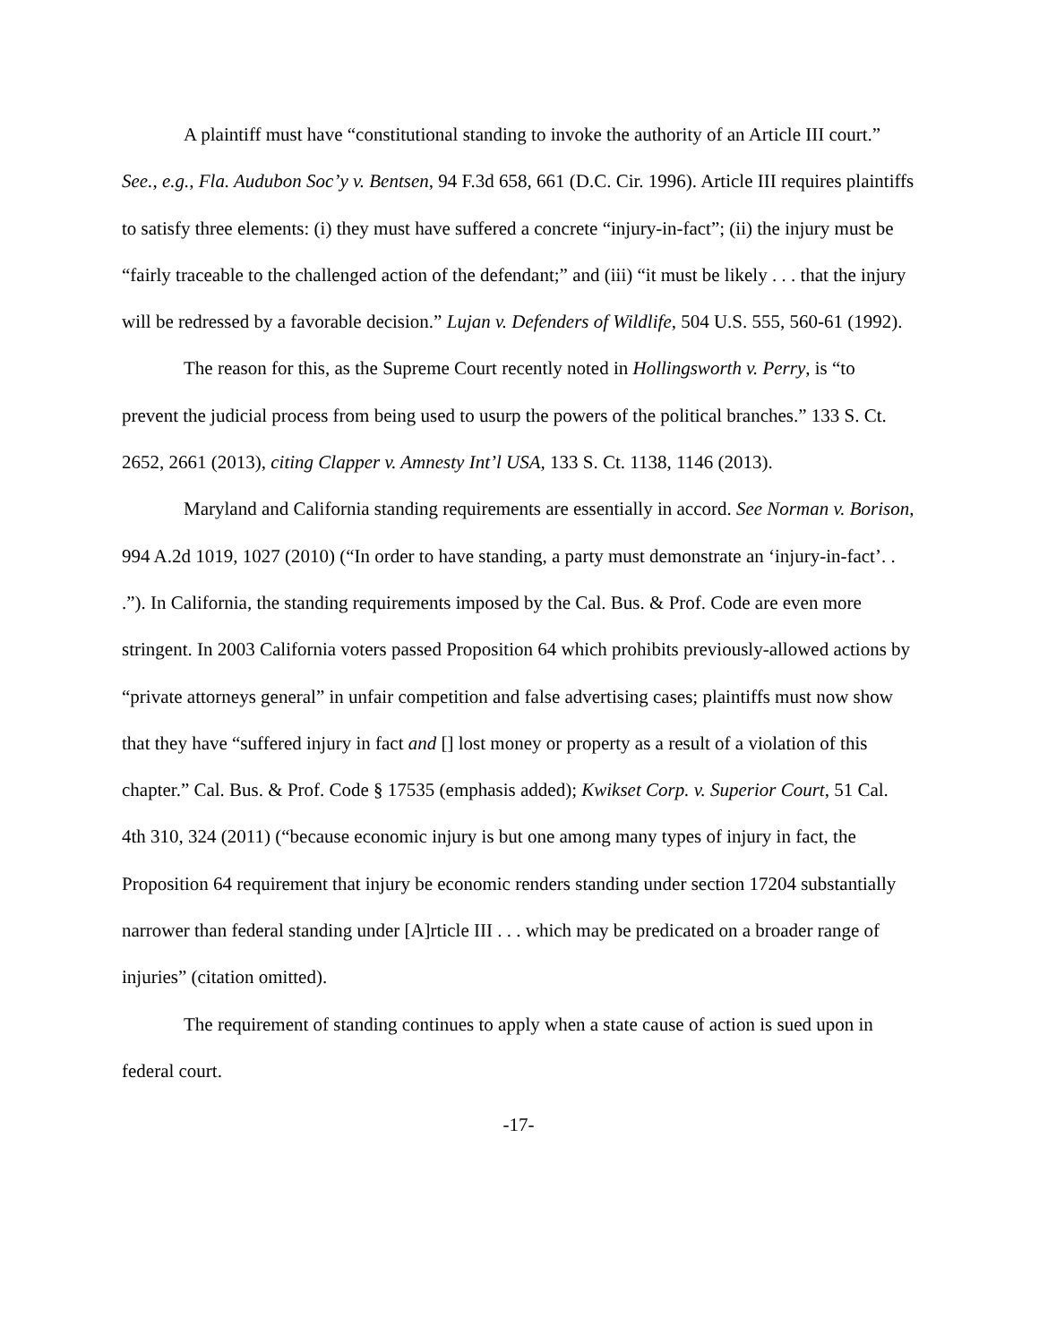A plaintiff must have “constitutional standing to invoke the authority of an Article III court.” See., e.g., Fla. Audubon Soc’y v. Bentsen, 94 F.3d 658, 661 (D.C. Cir. 1996). Article III requires plaintiffs to satisfy three elements: (i) they must have suffered a concrete “injury-in-fact”; (ii) the injury must be “fairly traceable to the challenged action of the defendant;” and (iii) “it must be likely . . . that the injury will be redressed by a favorable decision.” Lujan v. Defenders of Wildlife, 504 U.S. 555, 560-61 (1992).
The reason for this, as the Supreme Court recently noted in Hollingsworth v. Perry, is “to prevent the judicial process from being used to usurp the powers of the political branches.” 133 S. Ct. 2652, 2661 (2013), citing Clapper v. Amnesty Int’l USA, 133 S. Ct. 1138, 1146 (2013).
Maryland and California standing requirements are essentially in accord. See Norman v. Borison, 994 A.2d 1019, 1027 (2010) (“In order to have standing, a party must demonstrate an ‘injury-in-fact’. . .”). In California, the standing requirements imposed by the Cal. Bus. & Prof. Code are even more stringent. In 2003 California voters passed Proposition 64 which prohibits previously-allowed actions by “private attorneys general” in unfair competition and false advertising cases; plaintiffs must now show that they have “suffered injury in fact and [] lost money or property as a result of a violation of this chapter.” Cal. Bus. & Prof. Code § 17535 (emphasis added); Kwikset Corp. v. Superior Court, 51 Cal. 4th 310, 324 (2011) (“because economic injury is but one among many types of injury in fact, the Proposition 64 requirement that injury be economic renders standing under section 17204 substantially narrower than federal standing under [A]rticle III . . . which may be predicated on a broader range of injuries” (citation omitted).
The requirement of standing continues to apply when a state cause of action is sued upon in federal court.
-17-